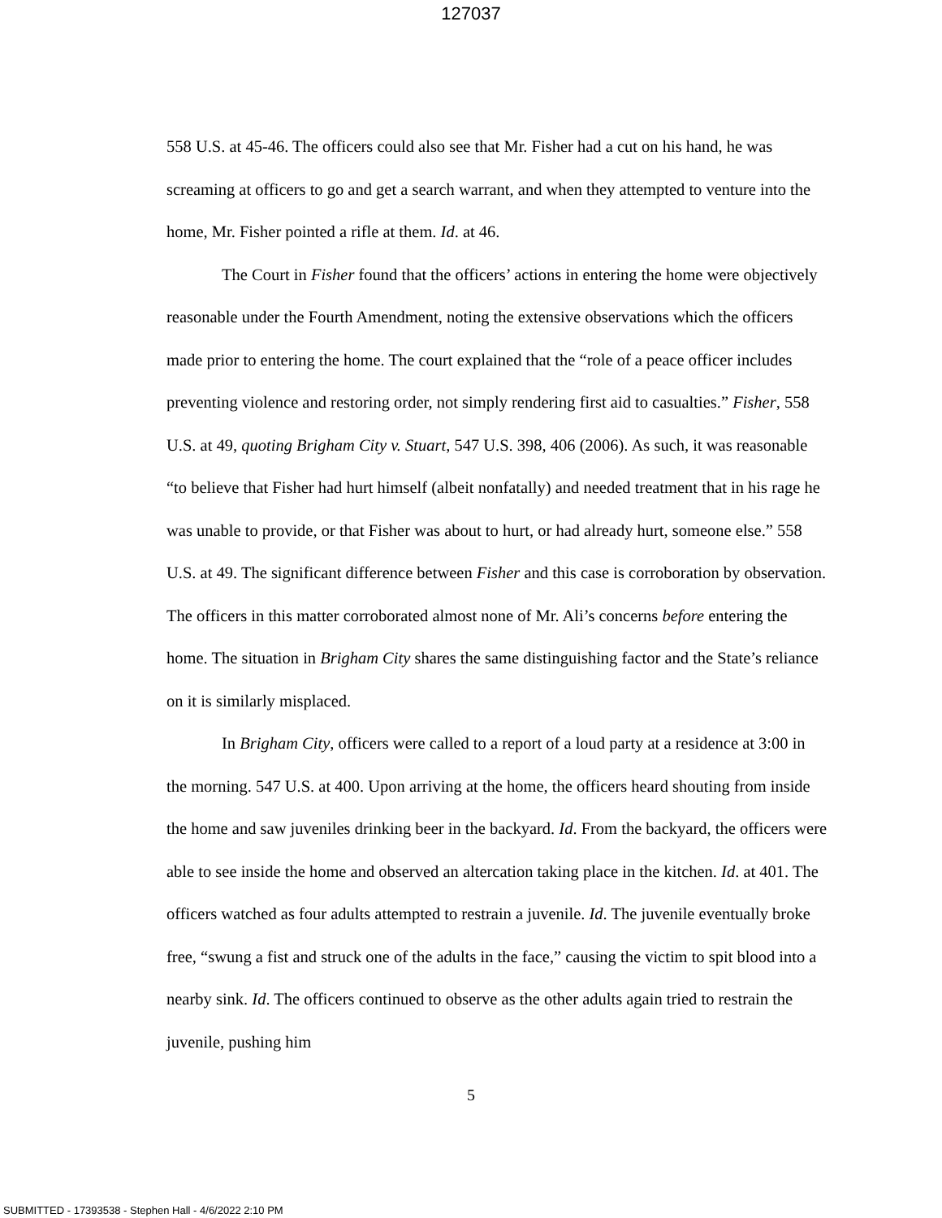127037
558 U.S. at 45-46. The officers could also see that Mr. Fisher had a cut on his hand, he was screaming at officers to go and get a search warrant, and when they attempted to venture into the home, Mr. Fisher pointed a rifle at them. Id. at 46.
The Court in Fisher found that the officers’ actions in entering the home were objectively reasonable under the Fourth Amendment, noting the extensive observations which the officers made prior to entering the home. The court explained that the “role of a peace officer includes preventing violence and restoring order, not simply rendering first aid to casualties.” Fisher, 558 U.S. at 49, quoting Brigham City v. Stuart, 547 U.S. 398, 406 (2006). As such, it was reasonable “to believe that Fisher had hurt himself (albeit nonfatally) and needed treatment that in his rage he was unable to provide, or that Fisher was about to hurt, or had already hurt, someone else.” 558 U.S. at 49. The significant difference between Fisher and this case is corroboration by observation. The officers in this matter corroborated almost none of Mr. Ali’s concerns before entering the home. The situation in Brigham City shares the same distinguishing factor and the State’s reliance on it is similarly misplaced.
In Brigham City, officers were called to a report of a loud party at a residence at 3:00 in the morning. 547 U.S. at 400. Upon arriving at the home, the officers heard shouting from inside the home and saw juveniles drinking beer in the backyard. Id. From the backyard, the officers were able to see inside the home and observed an altercation taking place in the kitchen. Id. at 401. The officers watched as four adults attempted to restrain a juvenile. Id. The juvenile eventually broke free, “swung a fist and struck one of the adults in the face,” causing the victim to spit blood into a nearby sink. Id. The officers continued to observe as the other adults again tried to restrain the juvenile, pushing him
5
SUBMITTED - 17393538 - Stephen Hall - 4/6/2022 2:10 PM